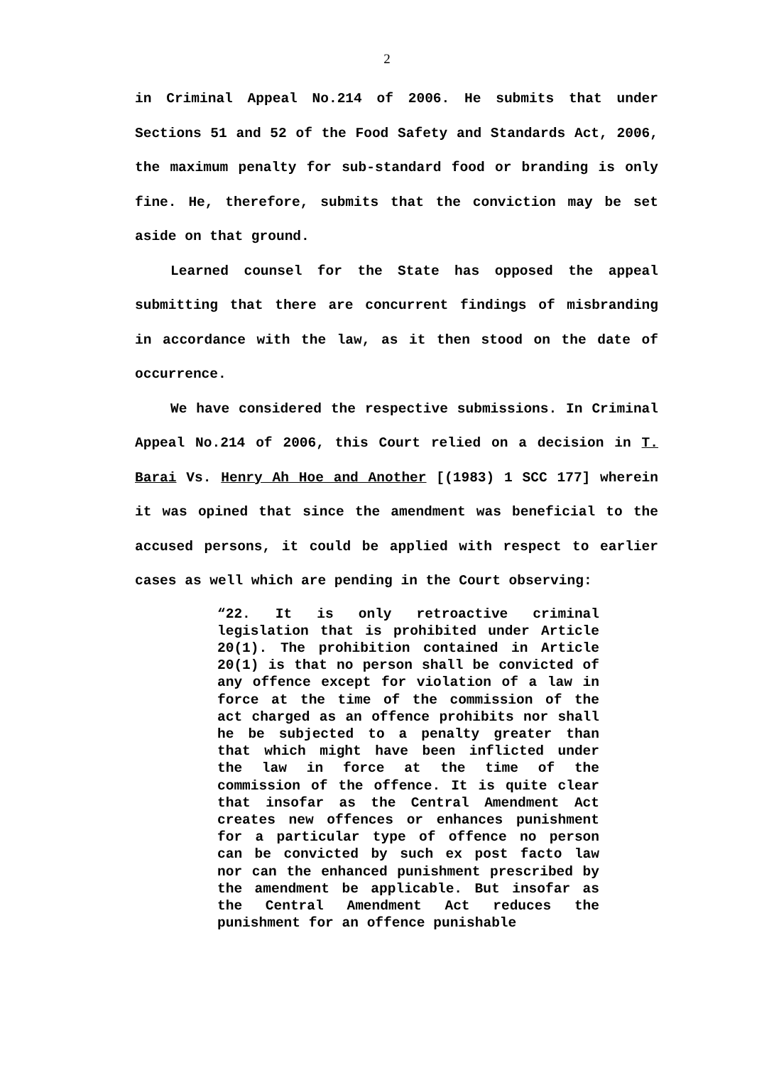2
in Criminal Appeal No.214 of 2006. He submits that under Sections 51 and 52 of the Food Safety and Standards Act, 2006, the maximum penalty for sub-standard food or branding is only fine. He, therefore, submits that the conviction may be set aside on that ground.
Learned counsel for the State has opposed the appeal submitting that there are concurrent findings of misbranding in accordance with the law, as it then stood on the date of occurrence.
We have considered the respective submissions. In Criminal Appeal No.214 of 2006, this Court relied on a decision in T. Barai Vs. Henry Ah Hoe and Another [(1983) 1 SCC 177] wherein it was opined that since the amendment was beneficial to the accused persons, it could be applied with respect to earlier cases as well which are pending in the Court observing:
“22. It is only retroactive criminal legislation that is prohibited under Article 20(1). The prohibition contained in Article 20(1) is that no person shall be convicted of any offence except for violation of a law in force at the time of the commission of the act charged as an offence prohibits nor shall he be subjected to a penalty greater than that which might have been inflicted under the law in force at the time of the commission of the offence. It is quite clear that insofar as the Central Amendment Act creates new offences or enhances punishment for a particular type of offence no person can be convicted by such ex post facto law nor can the enhanced punishment prescribed by the amendment be applicable. But insofar as the Central Amendment Act reduces the punishment for an offence punishable